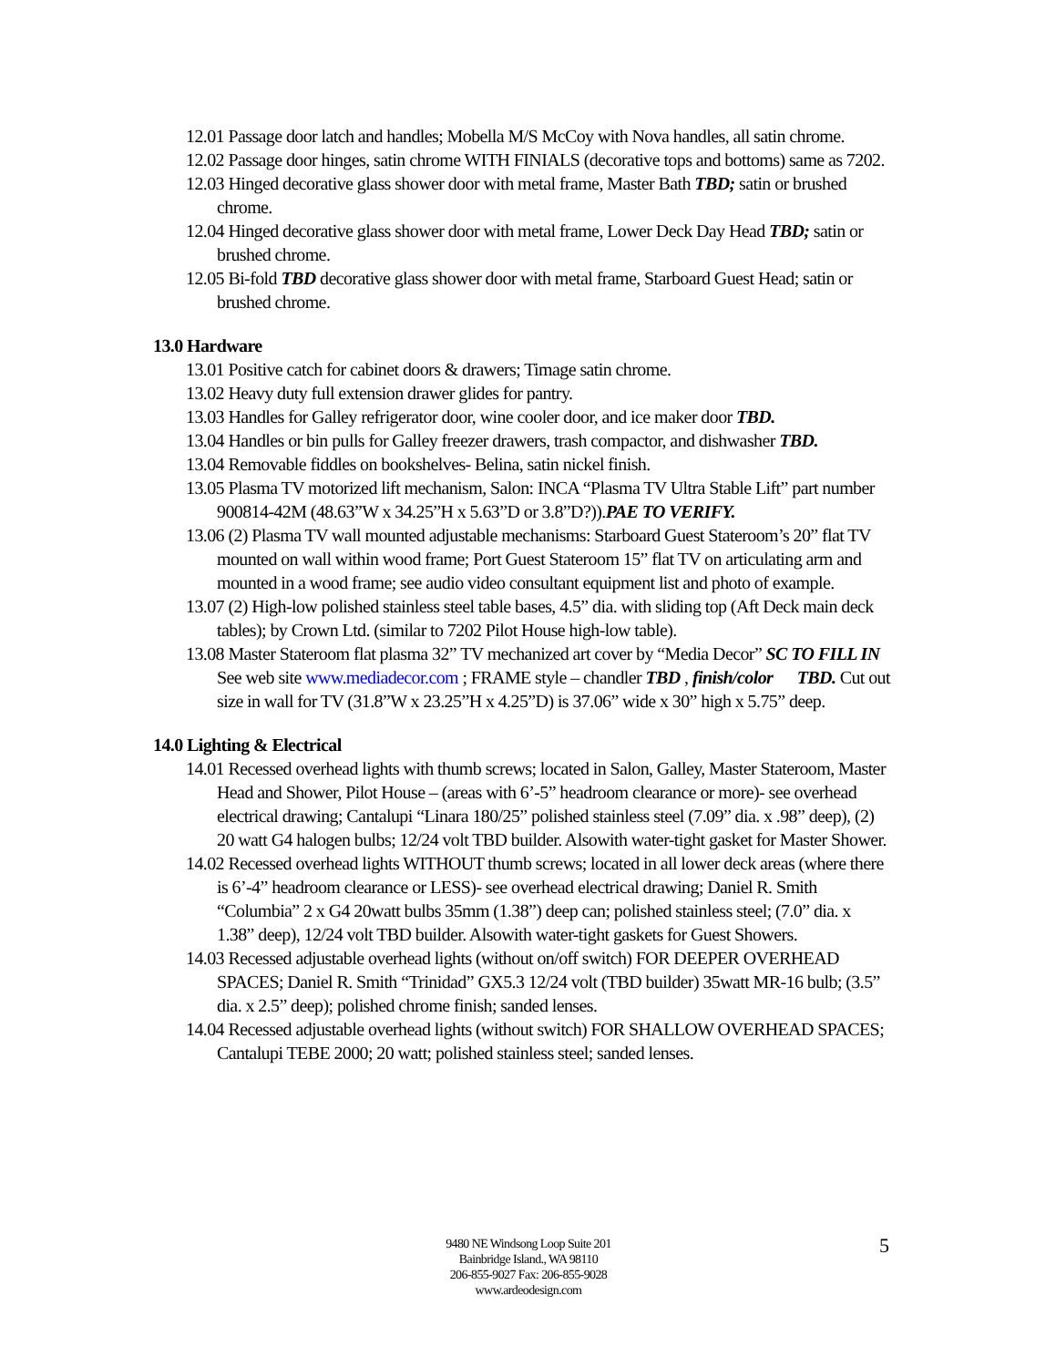12.01 Passage door latch and handles; Mobella M/S McCoy with Nova handles, all satin chrome.
12.02 Passage door hinges, satin chrome WITH FINIALS (decorative tops and bottoms) same as 7202.
12.03 Hinged decorative glass shower door with metal frame, Master Bath TBD; satin or brushed chrome.
12.04 Hinged decorative glass shower door with metal frame, Lower Deck Day Head TBD; satin or brushed chrome.
12.05 Bi-fold TBD decorative glass shower door with metal frame, Starboard Guest Head; satin or brushed chrome.
13.0 Hardware
13.01 Positive catch for cabinet doors & drawers; Timage satin chrome.
13.02 Heavy duty full extension drawer glides for pantry.
13.03 Handles for Galley refrigerator door, wine cooler door, and ice maker door TBD.
13.04 Handles or bin pulls for Galley freezer drawers, trash compactor, and dishwasher TBD.
13.04 Removable fiddles on bookshelves- Belina, satin nickel finish.
13.05 Plasma TV motorized lift mechanism, Salon: INCA “Plasma TV Ultra Stable Lift” part number 900814-42M (48.63”W x 34.25”H x 5.63”D or 3.8”D?)).PAE TO VERIFY.
13.06 (2) Plasma TV wall mounted adjustable mechanisms: Starboard Guest Stateroom’s 20” flat TV mounted on wall within wood frame; Port Guest Stateroom 15” flat TV on articulating arm and mounted in a wood frame; see audio video consultant equipment list and photo of example.
13.07 (2) High-low polished stainless steel table bases, 4.5” dia. with sliding top (Aft Deck main deck tables); by Crown Ltd. (similar to 7202 Pilot House high-low table).
13.08 Master Stateroom flat plasma 32” TV mechanized art cover by “Media Decor” SC TO FILL IN See web site www.mediadecor.com ; FRAME style – chandler TBD , finish/color TBD. Cut out size in wall for TV (31.8”W x 23.25”H x 4.25”D) is 37.06” wide x 30” high x 5.75” deep.
14.0 Lighting & Electrical
14.01 Recessed overhead lights with thumb screws; located in Salon, Galley, Master Stateroom, Master Head and Shower, Pilot House – (areas with 6’-5” headroom clearance or more)- see overhead electrical drawing; Cantalupi “Linara 180/25” polished stainless steel (7.09” dia. x .98” deep), (2) 20 watt G4 halogen bulbs; 12/24 volt TBD builder. Alsowith water-tight gasket for Master Shower.
14.02 Recessed overhead lights WITHOUT thumb screws; located in all lower deck areas (where there is 6’-4” headroom clearance or LESS)- see overhead electrical drawing; Daniel R. Smith “Columbia” 2 x G4 20watt bulbs 35mm (1.38”) deep can; polished stainless steel; (7.0” dia. x 1.38” deep), 12/24 volt TBD builder. Alsowith water-tight gaskets for Guest Showers.
14.03 Recessed adjustable overhead lights (without on/off switch) FOR DEEPER OVERHEAD SPACES; Daniel R. Smith “Trinidad” GX5.3 12/24 volt (TBD builder) 35watt MR-16 bulb; (3.5” dia. x 2.5” deep); polished chrome finish; sanded lenses.
14.04 Recessed adjustable overhead lights (without switch) FOR SHALLOW OVERHEAD SPACES; Cantalupi TEBE 2000; 20 watt; polished stainless steel; sanded lenses.
9480 NE Windsong Loop Suite 201
Bainbridge Island., WA 98110
206-855-9027 Fax: 206-855-9028
www.ardeodesign.com
5